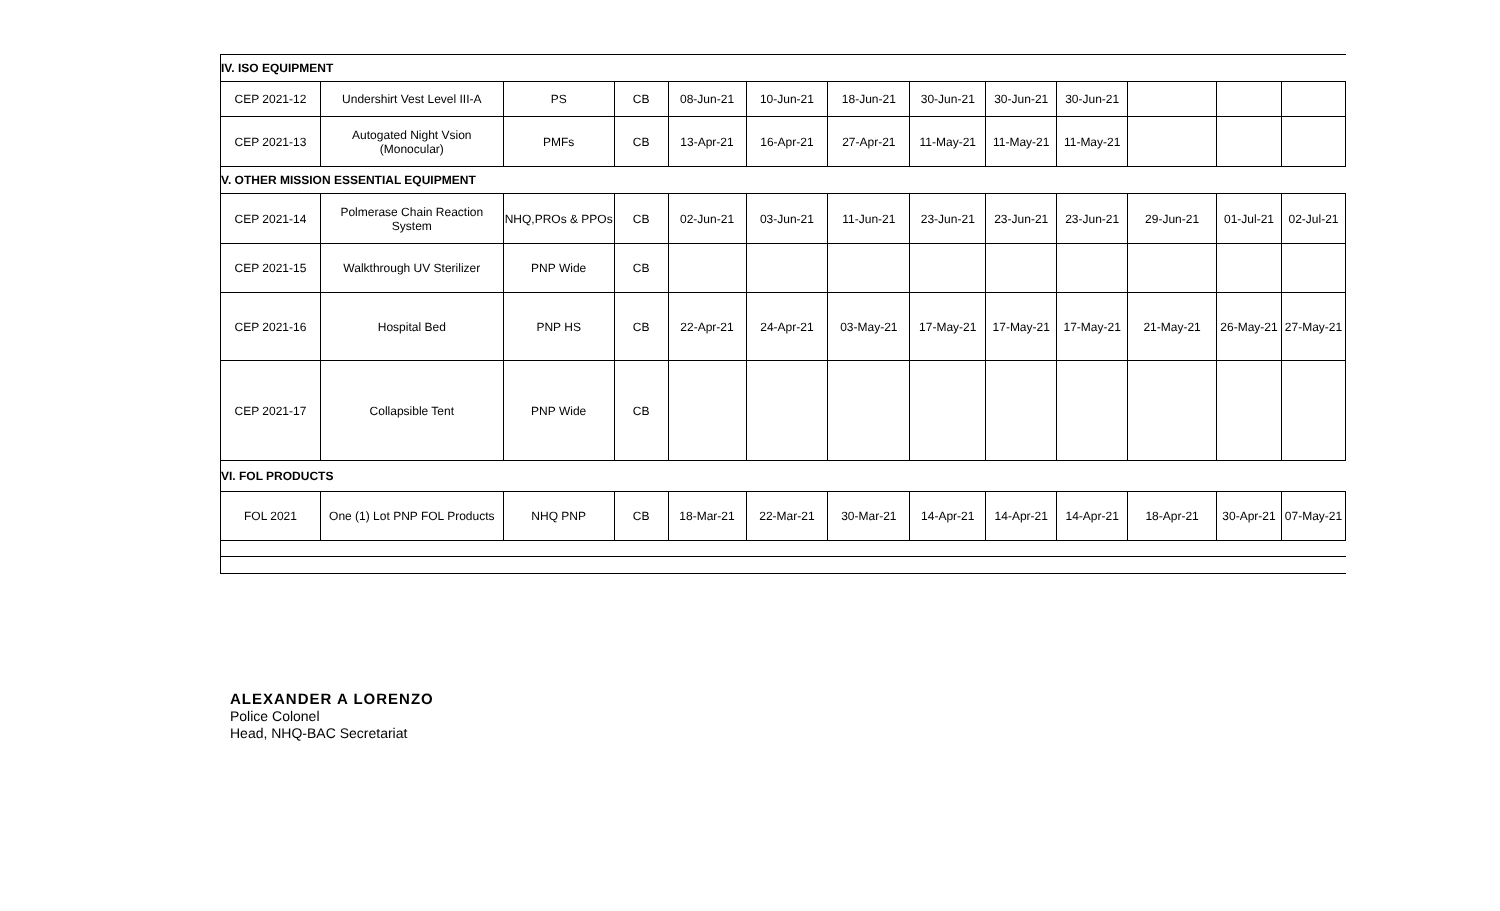| IV. ISO EQUIPMENT | | | | | | | | | | | | |
| CEP 2021-12 | Undershirt Vest Level III-A | PS | CB | 08-Jun-21 | 10-Jun-21 | 18-Jun-21 | 30-Jun-21 | 30-Jun-21 | 30-Jun-21 | | | |
| CEP 2021-13 | Autogated Night Vsion (Monocular) | PMFs | CB | 13-Apr-21 | 16-Apr-21 | 27-Apr-21 | 11-May-21 | 11-May-21 | 11-May-21 | | | |
| V. OTHER MISSION ESSENTIAL EQUIPMENT | | | | | | | | | | | | |
| CEP 2021-14 | Polmerase Chain Reaction System | NHQ,PROs & PPOs | CB | 02-Jun-21 | 03-Jun-21 | 11-Jun-21 | 23-Jun-21 | 23-Jun-21 | 23-Jun-21 | 29-Jun-21 | 01-Jul-21 | 02-Jul-21 |
| CEP 2021-15 | Walkthrough UV Sterilizer | PNP Wide | CB | | | | | | | | | |
| CEP 2021-16 | Hospital Bed | PNP HS | CB | 22-Apr-21 | 24-Apr-21 | 03-May-21 | 17-May-21 | 17-May-21 | 17-May-21 | 21-May-21 | 26-May-21 | 27-May-21 |
| CEP 2021-17 | Collapsible Tent | PNP Wide | CB | | | | | | | | | |
| VI. FOL PRODUCTS | | | | | | | | | | | | |
| FOL 2021 | One (1) Lot PNP FOL Products | NHQ PNP | CB | 18-Mar-21 | 22-Mar-21 | 30-Mar-21 | 14-Apr-21 | 14-Apr-21 | 14-Apr-21 | 18-Apr-21 | 30-Apr-21 | 07-May-21 |
ALEXANDER A LORENZO
Police Colonel
Head, NHQ-BAC Secretariat